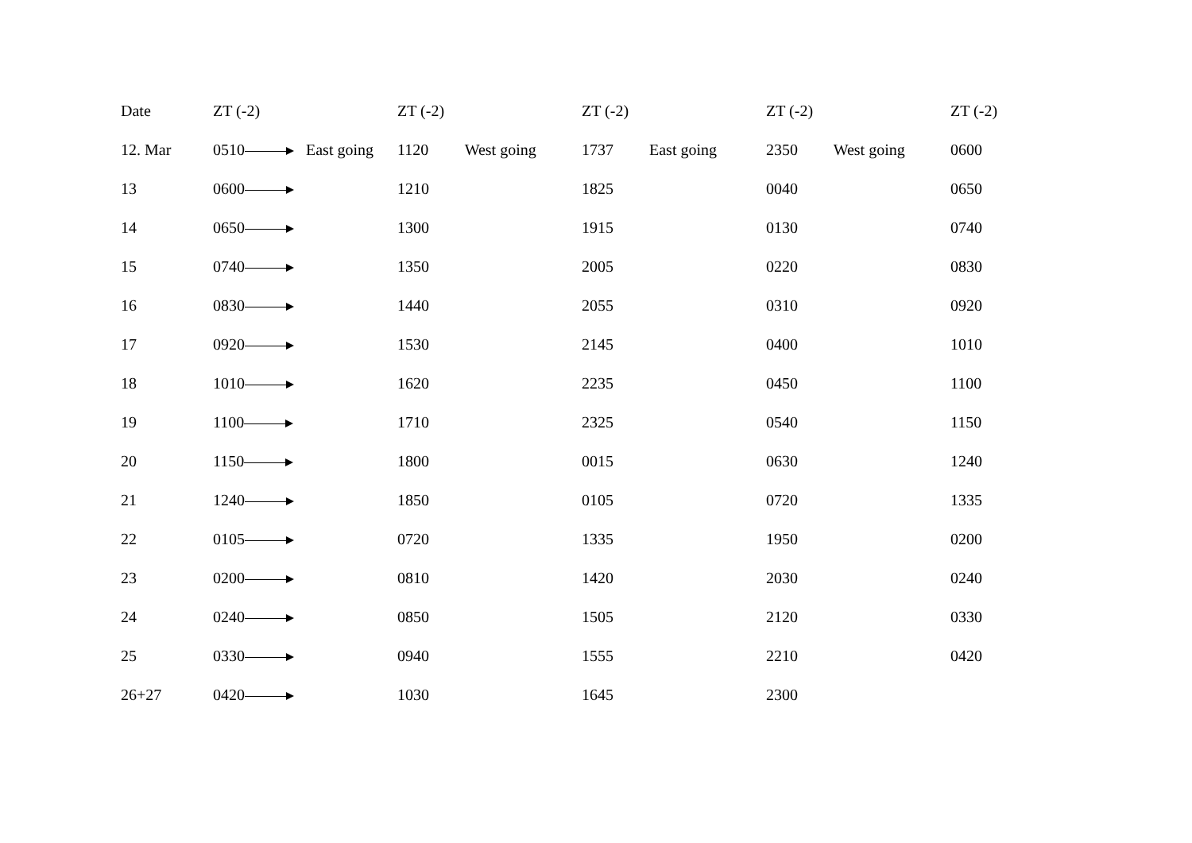| Date | ZT (-2) | ZT (-2) | ZT (-2) | ZT (-2) | ZT (-2) |
| --- | --- | --- | --- | --- | --- |
| 12. Mar | 0510 East going | 1120 West going | 1737 East going | 2350 West going | 0600 |
| 13 | 0600 | 1210 | 1825 | 0040 | 0650 |
| 14 | 0650 | 1300 | 1915 | 0130 | 0740 |
| 15 | 0740 | 1350 | 2005 | 0220 | 0830 |
| 16 | 0830 | 1440 | 2055 | 0310 | 0920 |
| 17 | 0920 | 1530 | 2145 | 0400 | 1010 |
| 18 | 1010 | 1620 | 2235 | 0450 | 1100 |
| 19 | 1100 | 1710 | 2325 | 0540 | 1150 |
| 20 | 1150 | 1800 | 0015 | 0630 | 1240 |
| 21 | 1240 | 1850 | 0105 | 0720 | 1335 |
| 22 | 0105 | 0720 | 1335 | 1950 | 0200 |
| 23 | 0200 | 0810 | 1420 | 2030 | 0240 |
| 24 | 0240 | 0850 | 1505 | 2120 | 0330 |
| 25 | 0330 | 0940 | 1555 | 2210 | 0420 |
| 26+27 | 0420 | 1030 | 1645 | 2300 | |